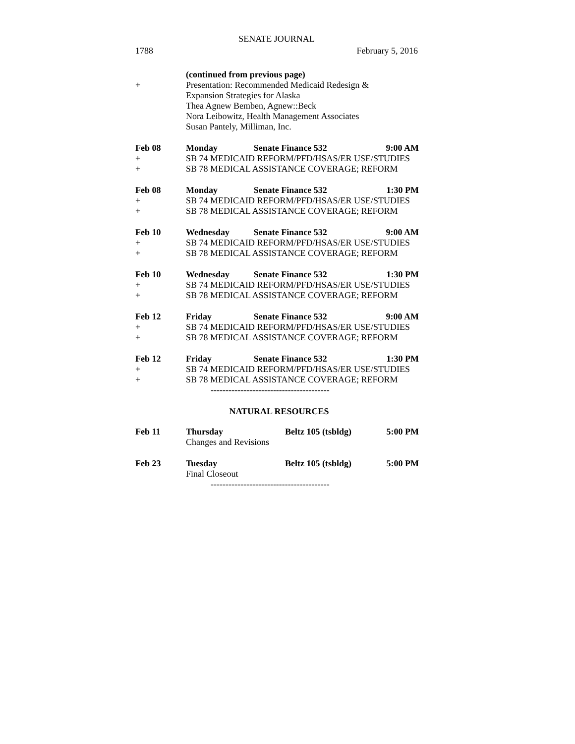SENATE JOURNAL
1788 February 5, 2016
| | (continued from previous page) | | |
| + | Presentation: Recommended Medicaid Redesign & Expansion Strategies for Alaska Thea Agnew Bemben, Agnew::Beck Nora Leibowitz, Health Management Associates Susan Pantely, Milliman, Inc. | | |
| Feb 08 | Monday | Senate Finance 532 | 9:00 AM |
| + | SB 74 MEDICAID REFORM/PFD/HSAS/ER USE/STUDIES | | |
| + | SB 78 MEDICAL ASSISTANCE COVERAGE; REFORM | | |
| Feb 08 | Monday | Senate Finance 532 | 1:30 PM |
| + | SB 74 MEDICAID REFORM/PFD/HSAS/ER USE/STUDIES | | |
| + | SB 78 MEDICAL ASSISTANCE COVERAGE; REFORM | | |
| Feb 10 | Wednesday | Senate Finance 532 | 9:00 AM |
| + | SB 74 MEDICAID REFORM/PFD/HSAS/ER USE/STUDIES | | |
| + | SB 78 MEDICAL ASSISTANCE COVERAGE; REFORM | | |
| Feb 10 | Wednesday | Senate Finance 532 | 1:30 PM |
| + | SB 74 MEDICAID REFORM/PFD/HSAS/ER USE/STUDIES | | |
| + | SB 78 MEDICAL ASSISTANCE COVERAGE; REFORM | | |
| Feb 12 | Friday | Senate Finance 532 | 9:00 AM |
| + | SB 74 MEDICAID REFORM/PFD/HSAS/ER USE/STUDIES | | |
| + | SB 78 MEDICAL ASSISTANCE COVERAGE; REFORM | | |
| Feb 12 | Friday | Senate Finance 532 | 1:30 PM |
| + | SB 74 MEDICAID REFORM/PFD/HSAS/ER USE/STUDIES | | |
| + | SB 78 MEDICAL ASSISTANCE COVERAGE; REFORM | | |
| | ---------------------------------------- | | |
NATURAL RESOURCES
| Feb 11 | Thursday Changes and Revisions | Beltz 105 (tsbldg) | 5:00 PM |
| Feb 23 | Tuesday Final Closeout | Beltz 105 (tsbldg) | 5:00 PM |
| | ---------------------------------------- | | |